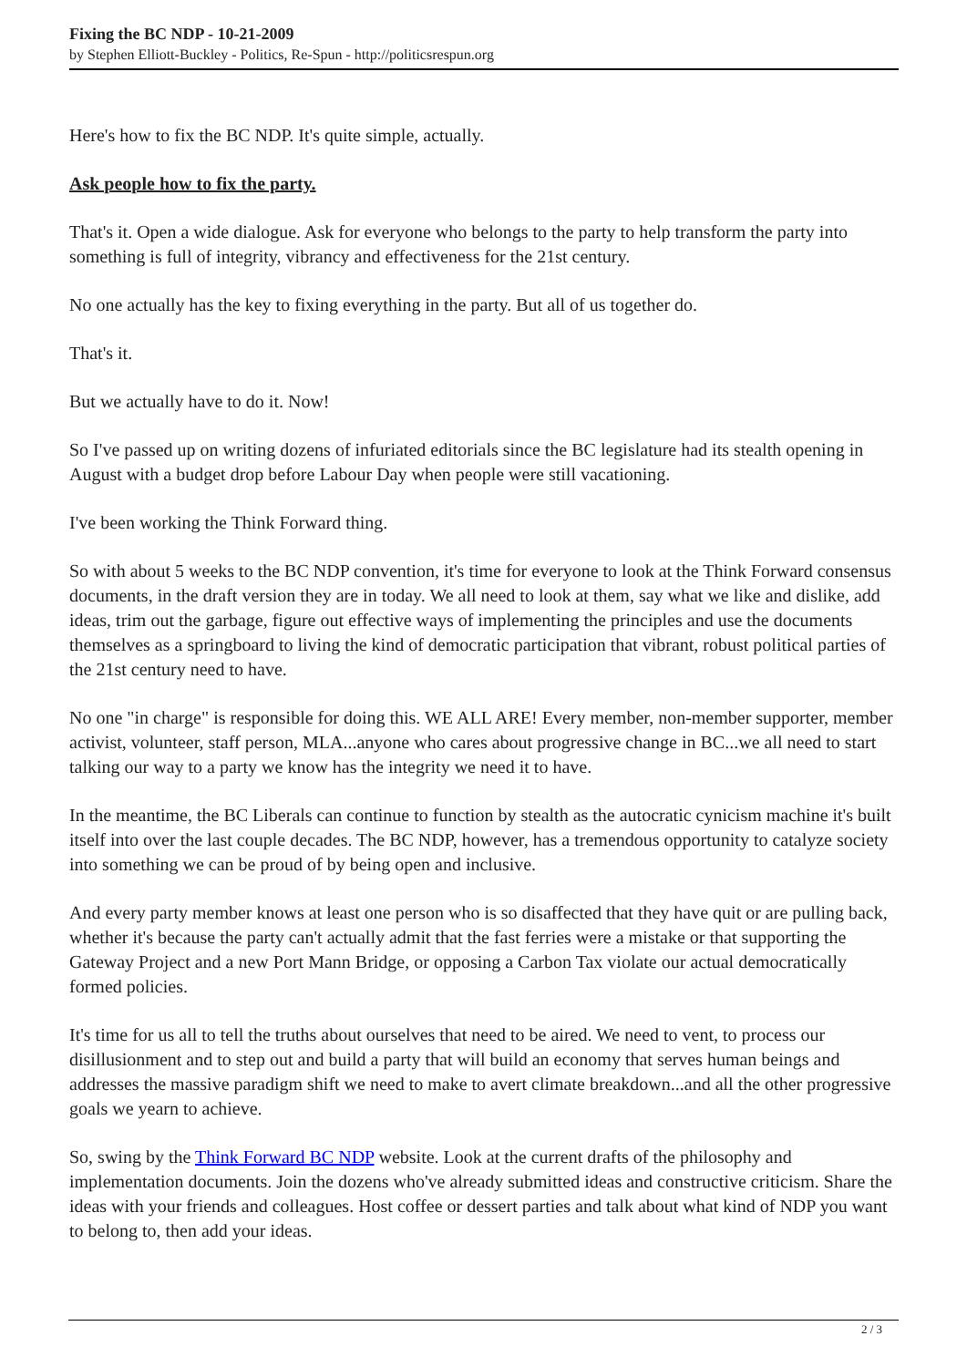Fixing the BC NDP - 10-21-2009
by Stephen Elliott-Buckley - Politics, Re-Spun - http://politicsrespun.org
Here's how to fix the BC NDP. It's quite simple, actually.
Ask people how to fix the party.
That's it. Open a wide dialogue. Ask for everyone who belongs to the party to help transform the party into something is full of integrity, vibrancy and effectiveness for the 21st century.
No one actually has the key to fixing everything in the party. But all of us together do.
That's it.
But we actually have to do it. Now!
So I've passed up on writing dozens of infuriated editorials since the BC legislature had its stealth opening in August with a budget drop before Labour Day when people were still vacationing.
I've been working the Think Forward thing.
So with about 5 weeks to the BC NDP convention, it's time for everyone to look at the Think Forward consensus documents, in the draft version they are in today. We all need to look at them, say what we like and dislike, add ideas, trim out the garbage, figure out effective ways of implementing the principles and use the documents themselves as a springboard to living the kind of democratic participation that vibrant, robust political parties of the 21st century need to have.
No one "in charge" is responsible for doing this. WE ALL ARE! Every member, non-member supporter, member activist, volunteer, staff person, MLA...anyone who cares about progressive change in BC...we all need to start talking our way to a party we know has the integrity we need it to have.
In the meantime, the BC Liberals can continue to function by stealth as the autocratic cynicism machine it's built itself into over the last couple decades. The BC NDP, however, has a tremendous opportunity to catalyze society into something we can be proud of by being open and inclusive.
And every party member knows at least one person who is so disaffected that they have quit or are pulling back, whether it's because the party can't actually admit that the fast ferries were a mistake or that supporting the Gateway Project and a new Port Mann Bridge, or opposing a Carbon Tax violate our actual democratically formed policies.
It's time for us all to tell the truths about ourselves that need to be aired. We need to vent, to process our disillusionment and to step out and build a party that will build an economy that serves human beings and addresses the massive paradigm shift we need to make to avert climate breakdown...and all the other progressive goals we yearn to achieve.
So, swing by the Think Forward BC NDP website. Look at the current drafts of the philosophy and implementation documents. Join the dozens who've already submitted ideas and constructive criticism. Share the ideas with your friends and colleagues. Host coffee or dessert parties and talk about what kind of NDP you want to belong to, then add your ideas.
2 / 3